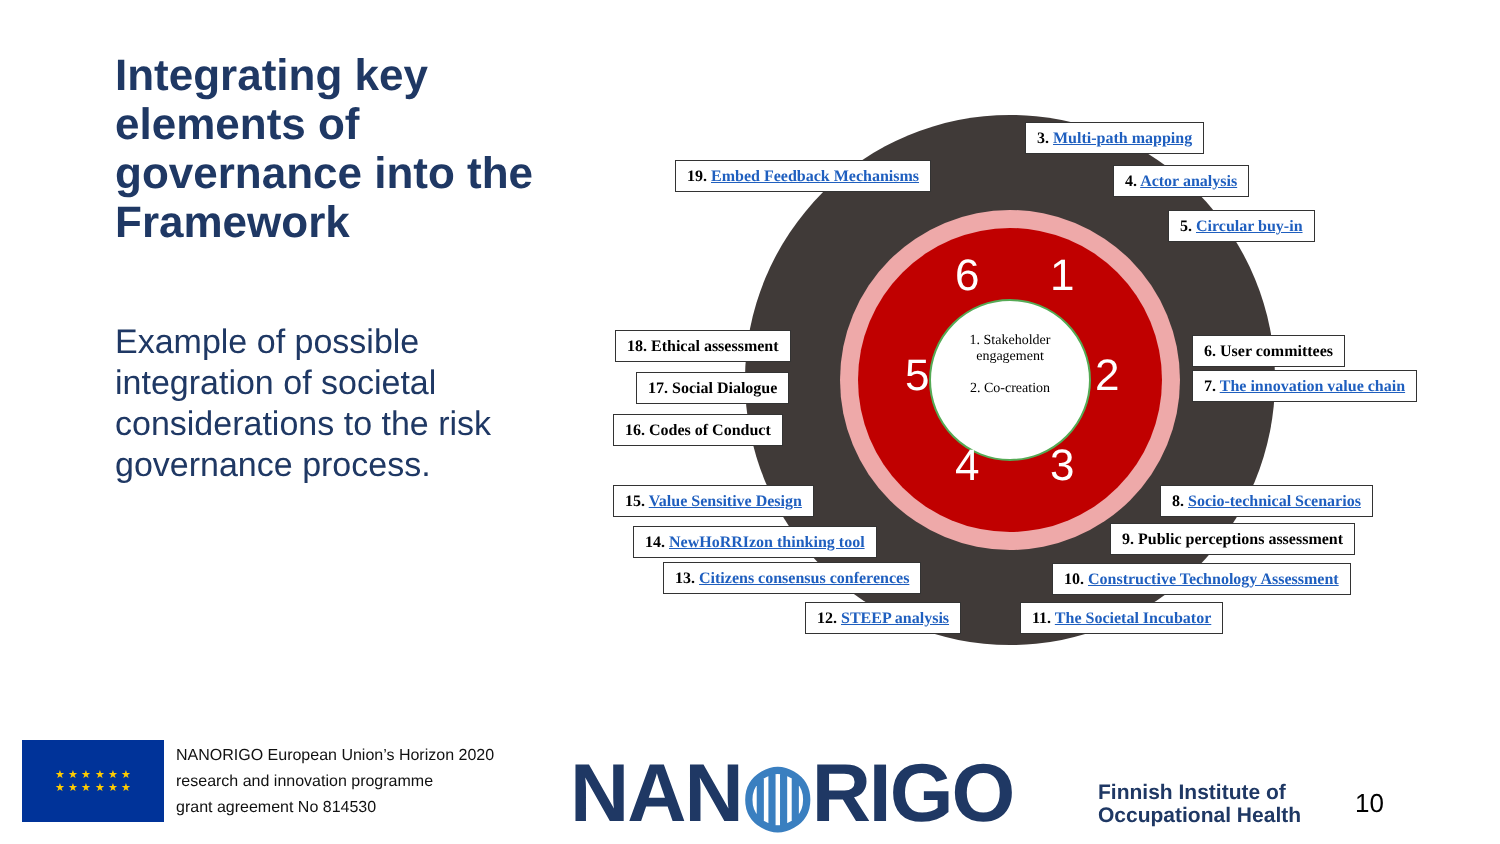Integrating key elements of governance into the Framework
Example of possible integration of societal considerations to the risk governance process.
6
1
2
3
4
5
1. Stakeholder engagement
2. Co-creation
3. Multi-path mapping
19. Embed Feedback Mechanisms 4. Actor analysis
5. Circular buy-in
18. Ethical assessment 6. User committees
17. Social Dialogue 7. The innovation value chain
16. Codes of Conduct
15. Value Sensitive Design 8. Socio-technical Scenarios
14. NewHoRRIzon thinking tool 9. Public perceptions assessment
13. Citizens consensus conferences 10. Constructive Technology Assessment
12. STEEP analysis 11. The Societal Incubator
★ ★ ★ ★ ★ ★
★ ★ ★ ★ ★ ★
NANORIGO European Union’s Horizon 2020
research and innovation programme
grant agreement No 814530
NAN◍RIGO
Finnish Institute of
Occupational Health
10